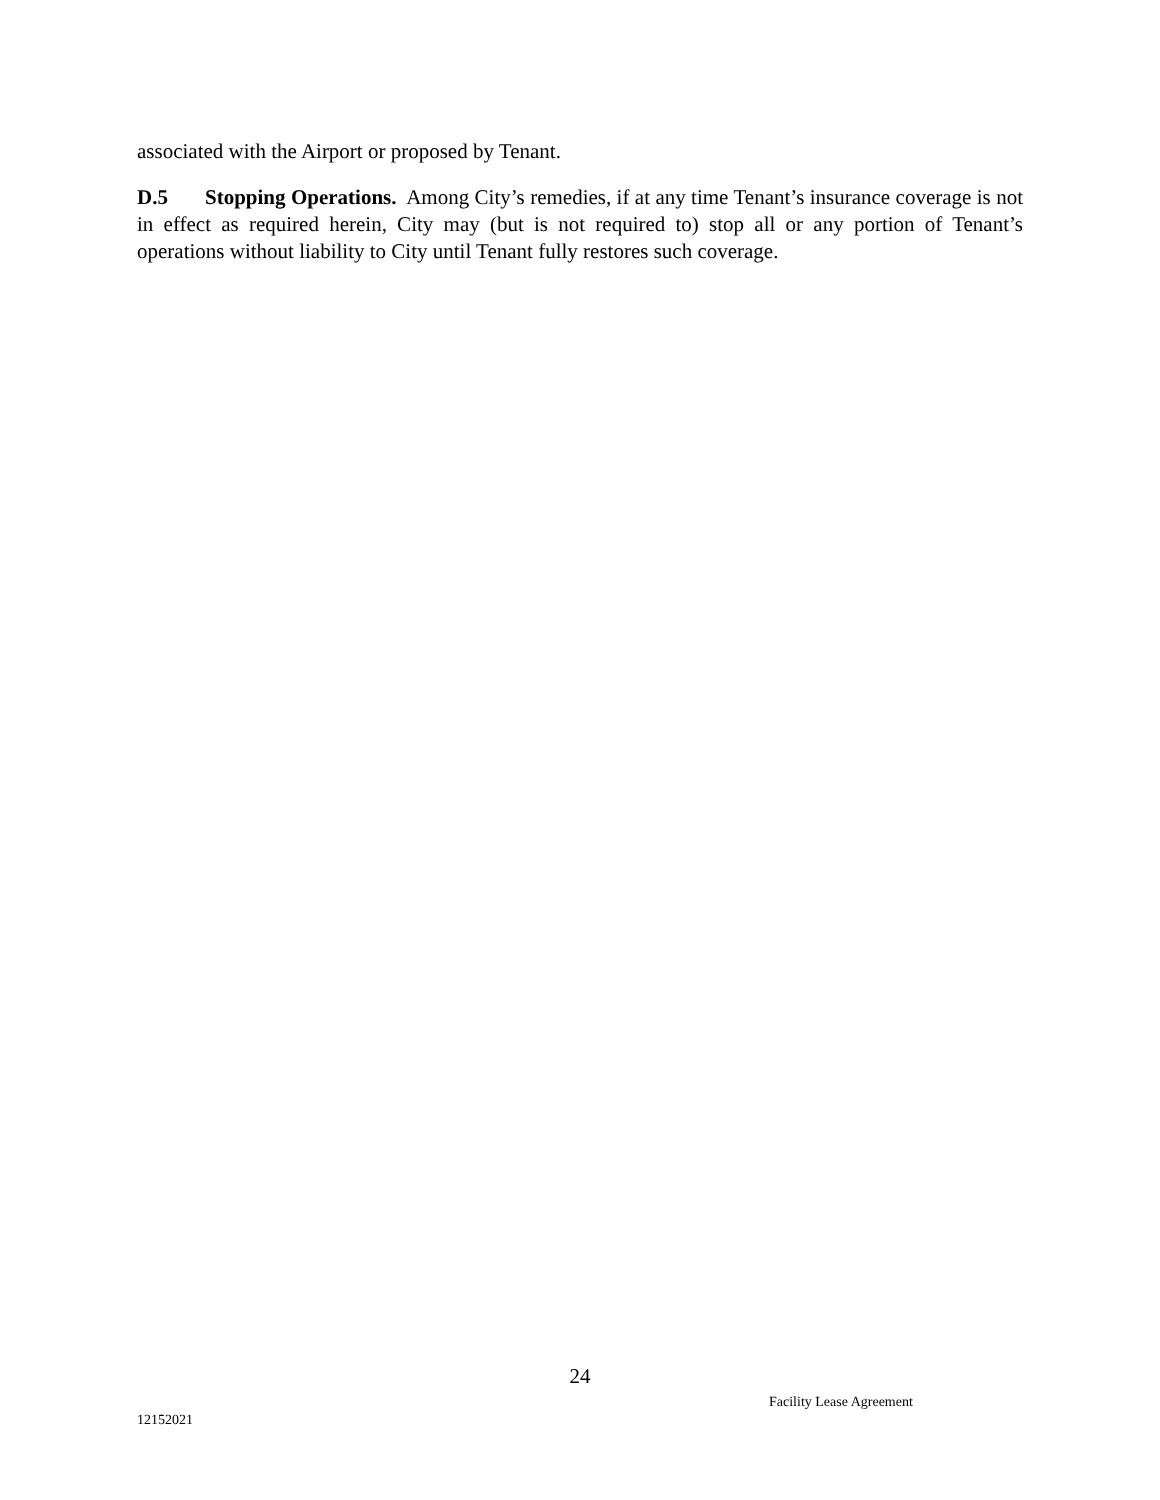associated with the Airport or proposed by Tenant.
D.5 Stopping Operations. Among City’s remedies, if at any time Tenant’s insurance coverage is not in effect as required herein, City may (but is not required to) stop all or any portion of Tenant’s operations without liability to City until Tenant fully restores such coverage.
24
Facility Lease Agreement
12152021